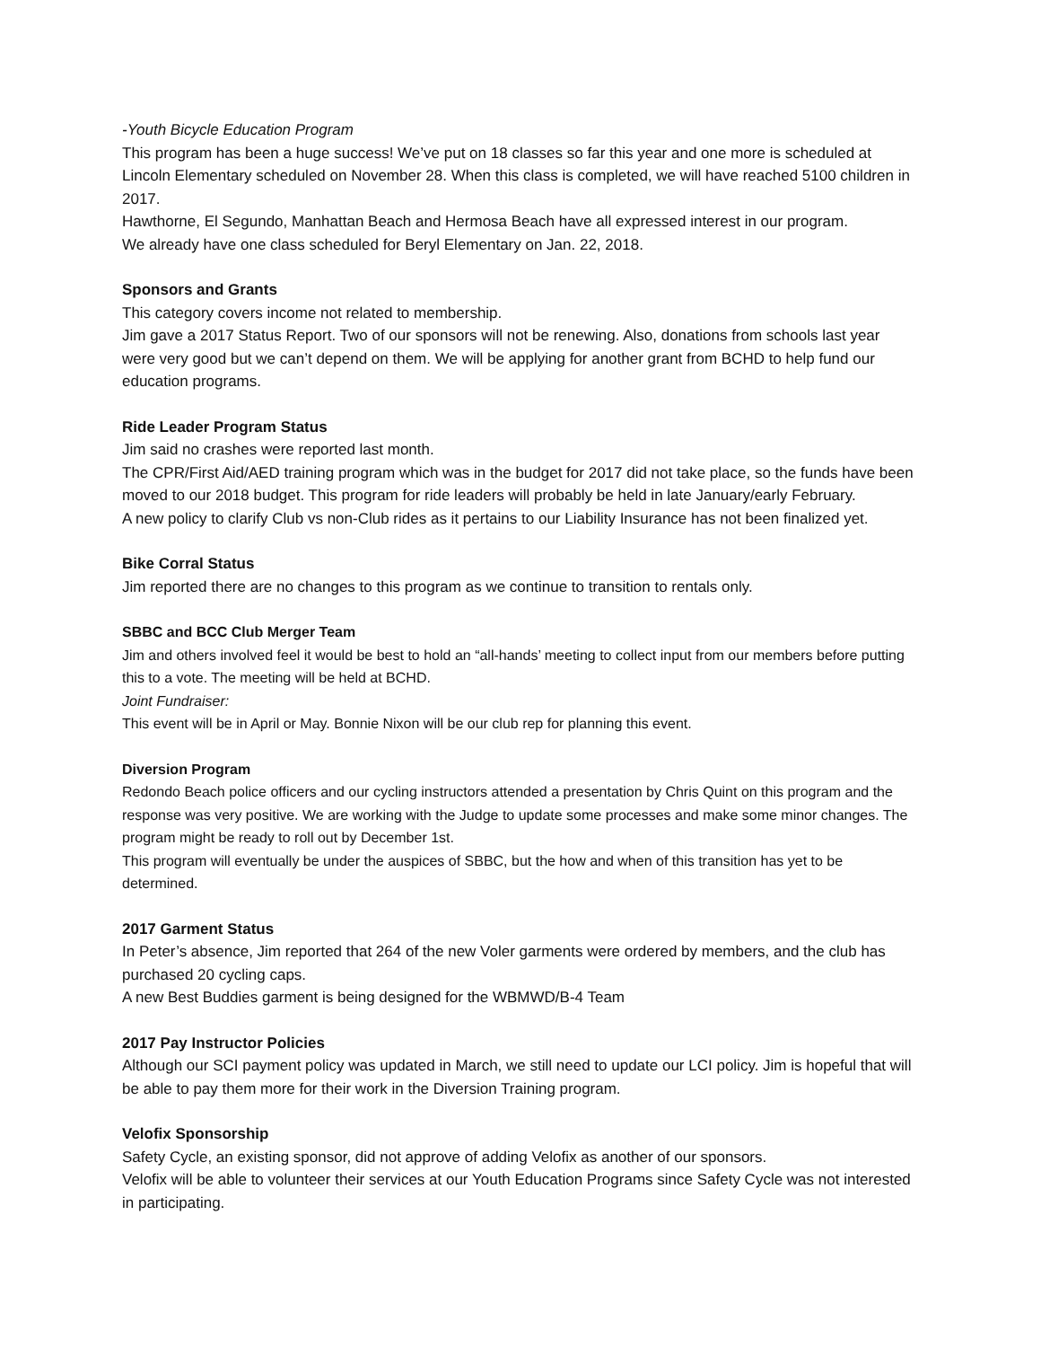-Youth Bicycle Education Program
This program has been a huge success! We’ve put on 18 classes so far this year and one more is scheduled at Lincoln Elementary scheduled on November 28. When this class is completed, we will have reached 5100 children in 2017.
Hawthorne, El Segundo, Manhattan Beach and Hermosa Beach have all expressed interest in our program.
We already have one class scheduled for Beryl Elementary on Jan. 22, 2018.
Sponsors and Grants
This category covers income not related to membership.
Jim gave a 2017 Status Report. Two of our sponsors will not be renewing. Also, donations from schools last year were very good but we can’t depend on them. We will be applying for another grant from BCHD to help fund our education programs.
Ride Leader Program Status
Jim said no crashes were reported last month.
The CPR/First Aid/AED training program which was in the budget for 2017 did not take place, so the funds have been moved to our 2018 budget. This program for ride leaders will probably be held in late January/early February.
A new policy to clarify Club vs non-Club rides as it pertains to our Liability Insurance has not been finalized yet.
Bike Corral Status
Jim reported there are no changes to this program as we continue to transition to rentals only.
SBBC and BCC Club Merger Team
Jim and others involved feel it would be best to hold an “all-hands’ meeting to collect input from our members before putting this to a vote. The meeting will be held at BCHD.
Joint Fundraiser:
This event will be in April or May. Bonnie Nixon will be our club rep for planning this event.
Diversion Program
Redondo Beach police officers and our cycling instructors attended a presentation by Chris Quint on this program and the response was very positive. We are working with the Judge to update some processes and make some minor changes. The program might be ready to roll out by December 1st.
This program will eventually be under the auspices of SBBC, but the how and when of this transition has yet to be determined.
2017 Garment Status
In Peter’s absence, Jim reported that 264 of the new Voler garments were ordered by members, and the club has purchased 20 cycling caps.
A new Best Buddies garment is being designed for the WBMWD/B-4 Team
2017 Pay Instructor Policies
Although our SCI payment policy was updated in March, we still need to update our LCI policy. Jim is hopeful that will be able to pay them more for their work in the Diversion Training program.
Velofix Sponsorship
Safety Cycle, an existing sponsor, did not approve of adding Velofix as another of our sponsors.
Velofix will be able to volunteer their services at our Youth Education Programs since Safety Cycle was not interested in participating.